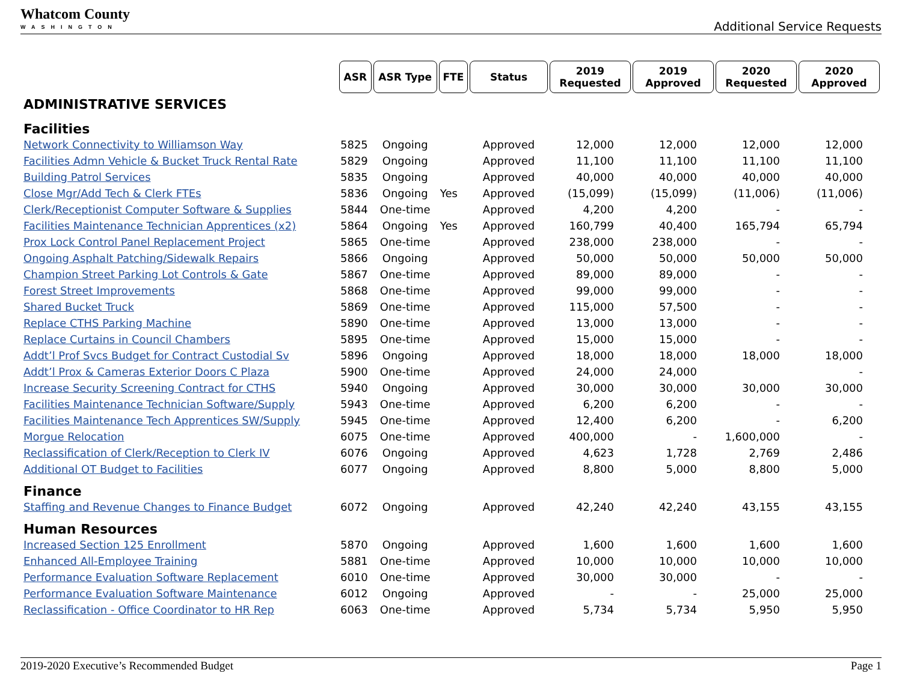Whatcom County
WASHINGTON
Additional Service Requests
| | ASR | ASR Type | FTE | Status | 2019 Requested | 2019 Approved | 2020 Requested | 2020 Approved |
| ADMINISTRATIVE SERVICES | | | | | | | | |
| Facilities | | | | | | | | |
| Network Connectivity to Williamson Way | 5825 | Ongoing | | Approved | 12,000 | 12,000 | 12,000 | 12,000 |
| Facilities Admn Vehicle & Bucket Truck Rental Rate | 5829 | Ongoing | | Approved | 11,100 | 11,100 | 11,100 | 11,100 |
| Building Patrol Services | 5835 | Ongoing | | Approved | 40,000 | 40,000 | 40,000 | 40,000 |
| Close Mgr/Add Tech & Clerk FTEs | 5836 | Ongoing | Yes | Approved | (15,099) | (15,099) | (11,006) | (11,006) |
| Clerk/Receptionist Computer Software & Supplies | 5844 | One-time | | Approved | 4,200 | 4,200 | - | - |
| Facilities Maintenance Technician Apprentices (x2) | 5864 | Ongoing | Yes | Approved | 160,799 | 40,400 | 165,794 | 65,794 |
| Prox Lock Control Panel Replacement Project | 5865 | One-time | | Approved | 238,000 | 238,000 | - | - |
| Ongoing Asphalt Patching/Sidewalk Repairs | 5866 | Ongoing | | Approved | 50,000 | 50,000 | 50,000 | 50,000 |
| Champion Street Parking Lot Controls & Gate | 5867 | One-time | | Approved | 89,000 | 89,000 | - | - |
| Forest Street Improvements | 5868 | One-time | | Approved | 99,000 | 99,000 | - | - |
| Shared Bucket Truck | 5869 | One-time | | Approved | 115,000 | 57,500 | - | - |
| Replace CTHS Parking Machine | 5890 | One-time | | Approved | 13,000 | 13,000 | - | - |
| Replace Curtains in Council Chambers | 5895 | One-time | | Approved | 15,000 | 15,000 | - | - |
| Addt’l Prof Svcs Budget for Contract Custodial Sv | 5896 | Ongoing | | Approved | 18,000 | 18,000 | 18,000 | 18,000 |
| Addt’l Prox & Cameras Exterior Doors C Plaza | 5900 | One-time | | Approved | 24,000 | 24,000 | | - |
| Increase Security Screening Contract for CTHS | 5940 | Ongoing | | Approved | 30,000 | 30,000 | 30,000 | 30,000 |
| Facilities Maintenance Technician Software/Supply | 5943 | One-time | | Approved | 6,200 | 6,200 | - | - |
| Facilities Maintenance Tech Apprentices SW/Supply | 5945 | One-time | | Approved | 12,400 | 6,200 | - | 6,200 |
| Morgue Relocation | 6075 | One-time | | Approved | 400,000 | - | 1,600,000 | - |
| Reclassification of Clerk/Reception to Clerk IV | 6076 | Ongoing | | Approved | 4,623 | 1,728 | 2,769 | 2,486 |
| Additional OT Budget to Facilities | 6077 | Ongoing | | Approved | 8,800 | 5,000 | 8,800 | 5,000 |
| Finance | | | | | | | | |
| Staffing and Revenue Changes to Finance Budget | 6072 | Ongoing | | Approved | 42,240 | 42,240 | 43,155 | 43,155 |
| Human Resources | | | | | | | | |
| Increased Section 125 Enrollment | 5870 | Ongoing | | Approved | 1,600 | 1,600 | 1,600 | 1,600 |
| Enhanced All-Employee Training | 5881 | One-time | | Approved | 10,000 | 10,000 | 10,000 | 10,000 |
| Performance Evaluation Software Replacement | 6010 | One-time | | Approved | 30,000 | 30,000 | - | - |
| Performance Evaluation Software Maintenance | 6012 | Ongoing | | Approved | - | - | 25,000 | 25,000 |
| Reclassification - Office Coordinator to HR Rep | 6063 | One-time | | Approved | 5,734 | 5,734 | 5,950 | 5,950 |
2019-2020 Executive’s Recommended Budget Page 1